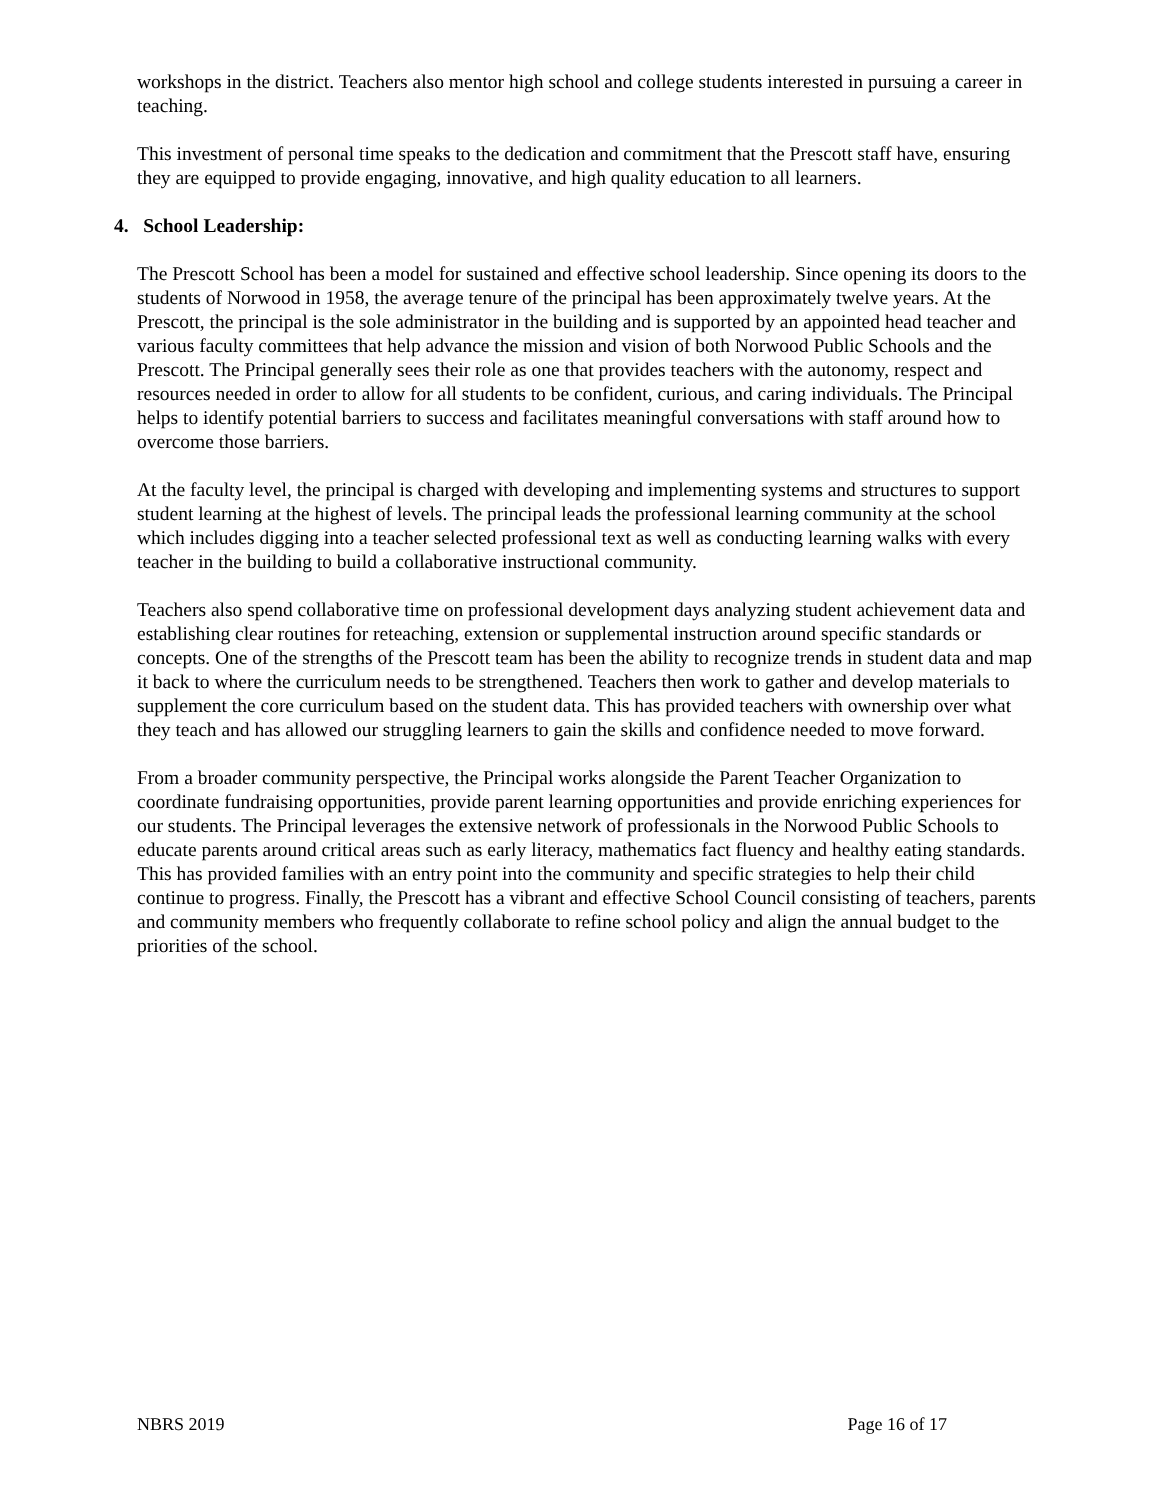workshops in the district. Teachers also mentor high school and college students interested in pursuing a career in teaching.
This investment of personal time speaks to the dedication and commitment that the Prescott staff have, ensuring they are equipped to provide engaging, innovative, and high quality education to all learners.
4. School Leadership:
The Prescott School has been a model for sustained and effective school leadership. Since opening its doors to the students of Norwood in 1958, the average tenure of the principal has been approximately twelve years. At the Prescott, the principal is the sole administrator in the building and is supported by an appointed head teacher and various faculty committees that help advance the mission and vision of both Norwood Public Schools and the Prescott. The Principal generally sees their role as one that provides teachers with the autonomy, respect and resources needed in order to allow for all students to be confident, curious, and caring individuals. The Principal helps to identify potential barriers to success and facilitates meaningful conversations with staff around how to overcome those barriers.
At the faculty level, the principal is charged with developing and implementing systems and structures to support student learning at the highest of levels. The principal leads the professional learning community at the school which includes digging into a teacher selected professional text as well as conducting learning walks with every teacher in the building to build a collaborative instructional community.
Teachers also spend collaborative time on professional development days analyzing student achievement data and establishing clear routines for reteaching, extension or supplemental instruction around specific standards or concepts. One of the strengths of the Prescott team has been the ability to recognize trends in student data and map it back to where the curriculum needs to be strengthened. Teachers then work to gather and develop materials to supplement the core curriculum based on the student data. This has provided teachers with ownership over what they teach and has allowed our struggling learners to gain the skills and confidence needed to move forward.
From a broader community perspective, the Principal works alongside the Parent Teacher Organization to coordinate fundraising opportunities, provide parent learning opportunities and provide enriching experiences for our students. The Principal leverages the extensive network of professionals in the Norwood Public Schools to educate parents around critical areas such as early literacy, mathematics fact fluency and healthy eating standards. This has provided families with an entry point into the community and specific strategies to help their child continue to progress. Finally, the Prescott has a vibrant and effective School Council consisting of teachers, parents and community members who frequently collaborate to refine school policy and align the annual budget to the priorities of the school.
NBRS 2019 Page 16 of 17